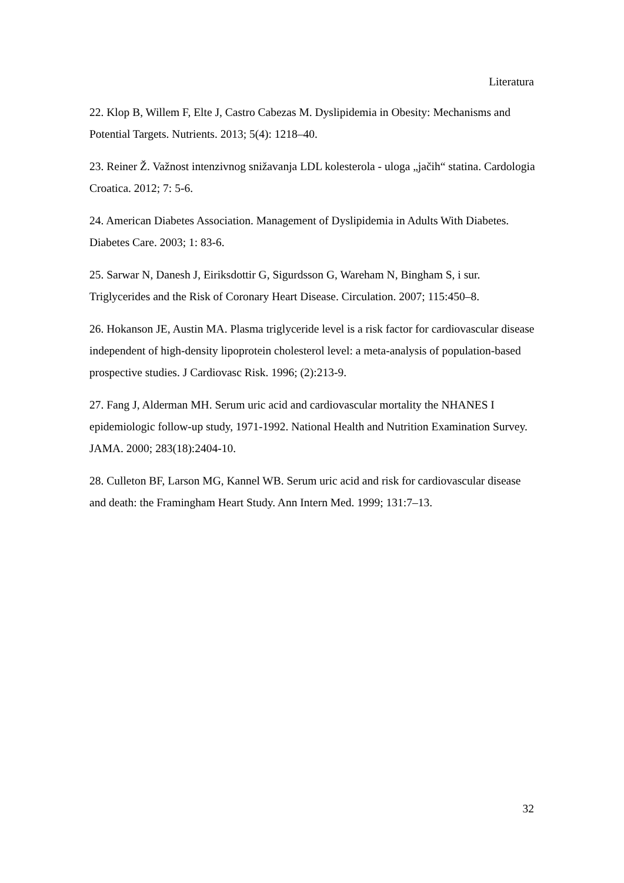Literatura
22. Klop B, Willem F, Elte J, Castro Cabezas M. Dyslipidemia in Obesity: Mechanisms and Potential Targets. Nutrients. 2013; 5(4): 1218–40.
23. Reiner Ž. Važnost intenzivnog snižavanja LDL kolesterola - uloga „jačih“ statina. Cardologia Croatica. 2012; 7: 5-6.
24. American Diabetes Association. Management of Dyslipidemia in Adults With Diabetes. Diabetes Care. 2003; 1: 83-6.
25. Sarwar N, Danesh J, Eiriksdottir G, Sigurdsson G, Wareham N, Bingham S, i sur. Triglycerides and the Risk of Coronary Heart Disease. Circulation. 2007; 115:450–8.
26. Hokanson JE, Austin MA. Plasma triglyceride level is a risk factor for cardiovascular disease independent of high-density lipoprotein cholesterol level: a meta-analysis of population-based prospective studies. J Cardiovasc Risk. 1996; (2):213-9.
27. Fang J, Alderman MH. Serum uric acid and cardiovascular mortality the NHANES I epidemiologic follow-up study, 1971-1992. National Health and Nutrition Examination Survey. JAMA. 2000; 283(18):2404-10.
28. Culleton BF, Larson MG, Kannel WB. Serum uric acid and risk for cardiovascular disease and death: the Framingham Heart Study. Ann Intern Med. 1999; 131:7–13.
32